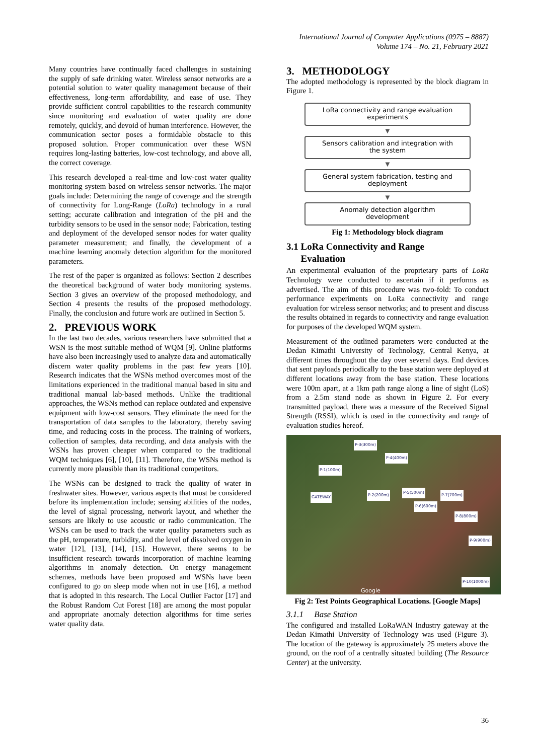International Journal of Computer Applications (0975 – 8887)
Volume 174 – No. 21, February 2021
Many countries have continually faced challenges in sustaining the supply of safe drinking water. Wireless sensor networks are a potential solution to water quality management because of their effectiveness, long-term affordability, and ease of use. They provide sufficient control capabilities to the research community since monitoring and evaluation of water quality are done remotely, quickly, and devoid of human interference. However, the communication sector poses a formidable obstacle to this proposed solution. Proper communication over these WSN requires long-lasting batteries, low-cost technology, and above all, the correct coverage.
This research developed a real-time and low-cost water quality monitoring system based on wireless sensor networks. The major goals include: Determining the range of coverage and the strength of connectivity for Long-Range (LoRa) technology in a rural setting; accurate calibration and integration of the pH and the turbidity sensors to be used in the sensor node; Fabrication, testing and deployment of the developed sensor nodes for water quality parameter measurement; and finally, the development of a machine learning anomaly detection algorithm for the monitored parameters.
The rest of the paper is organized as follows: Section 2 describes the theoretical background of water body monitoring systems. Section 3 gives an overview of the proposed methodology, and Section 4 presents the results of the proposed methodology. Finally, the conclusion and future work are outlined in Section 5.
2. PREVIOUS WORK
In the last two decades, various researchers have submitted that a WSN is the most suitable method of WQM [9]. Online platforms have also been increasingly used to analyze data and automatically discern water quality problems in the past few years [10]. Research indicates that the WSNs method overcomes most of the limitations experienced in the traditional manual based in situ and traditional manual lab-based methods. Unlike the traditional approaches, the WSNs method can replace outdated and expensive equipment with low-cost sensors. They eliminate the need for the transportation of data samples to the laboratory, thereby saving time, and reducing costs in the process. The training of workers, collection of samples, data recording, and data analysis with the WSNs has proven cheaper when compared to the traditional WQM techniques [6], [10], [11]. Therefore, the WSNs method is currently more plausible than its traditional competitors.
The WSNs can be designed to track the quality of water in freshwater sites. However, various aspects that must be considered before its implementation include; sensing abilities of the nodes, the level of signal processing, network layout, and whether the sensors are likely to use acoustic or radio communication. The WSNs can be used to track the water quality parameters such as the pH, temperature, turbidity, and the level of dissolved oxygen in water [12], [13], [14], [15]. However, there seems to be insufficient research towards incorporation of machine learning algorithms in anomaly detection. On energy management schemes, methods have been proposed and WSNs have been configured to go on sleep mode when not in use [16], a method that is adopted in this research. The Local Outlier Factor [17] and the Robust Random Cut Forest [18] are among the most popular and appropriate anomaly detection algorithms for time series water quality data.
3. METHODOLOGY
The adopted methodology is represented by the block diagram in Figure 1.
LoRa connectivity and range evaluation
experiments
▼
Sensors calibration and integration with
the system
▼
General system fabrication, testing and
deployment
▼
Anomaly detection algorithm
development
Fig 1: Methodology block diagram
3.1 LoRa Connectivity and Range
Evaluation
An experimental evaluation of the proprietary parts of LoRa Technology were conducted to ascertain if it performs as advertised. The aim of this procedure was two-fold: To conduct performance experiments on LoRa connectivity and range evaluation for wireless sensor networks; and to present and discuss the results obtained in regards to connectivity and range evaluation for purposes of the developed WQM system.
Measurement of the outlined parameters were conducted at the Dedan Kimathi University of Technology, Central Kenya, at different times throughout the day over several days. End devices that sent payloads periodically to the base station were deployed at different locations away from the base station. These locations were 100m apart, at a 1km path range along a line of sight (LoS) from a 2.5m stand node as shown in Figure 2. For every transmitted payload, there was a measure of the Received Signal Strength (RSSI), which is used in the connectivity and range of evaluation studies hereof.
P-3(300m)
P-4(400m)
P-1(100m)
GATEWAY P-2(200m)
P-5(500m)
P-7(700m)
P-6(600m)
P-8(800m)
P-9(900m)
P-10(1000m)
Google
Fig 2: Test Points Geographical Locations. [Google Maps]
3.1.1 Base Station
The configured and installed LoRaWAN Industry gateway at the Dedan Kimathi University of Technology was used (Figure 3). The location of the gateway is approximately 25 meters above the ground, on the roof of a centrally situated building (The Resource Center) at the university.
36